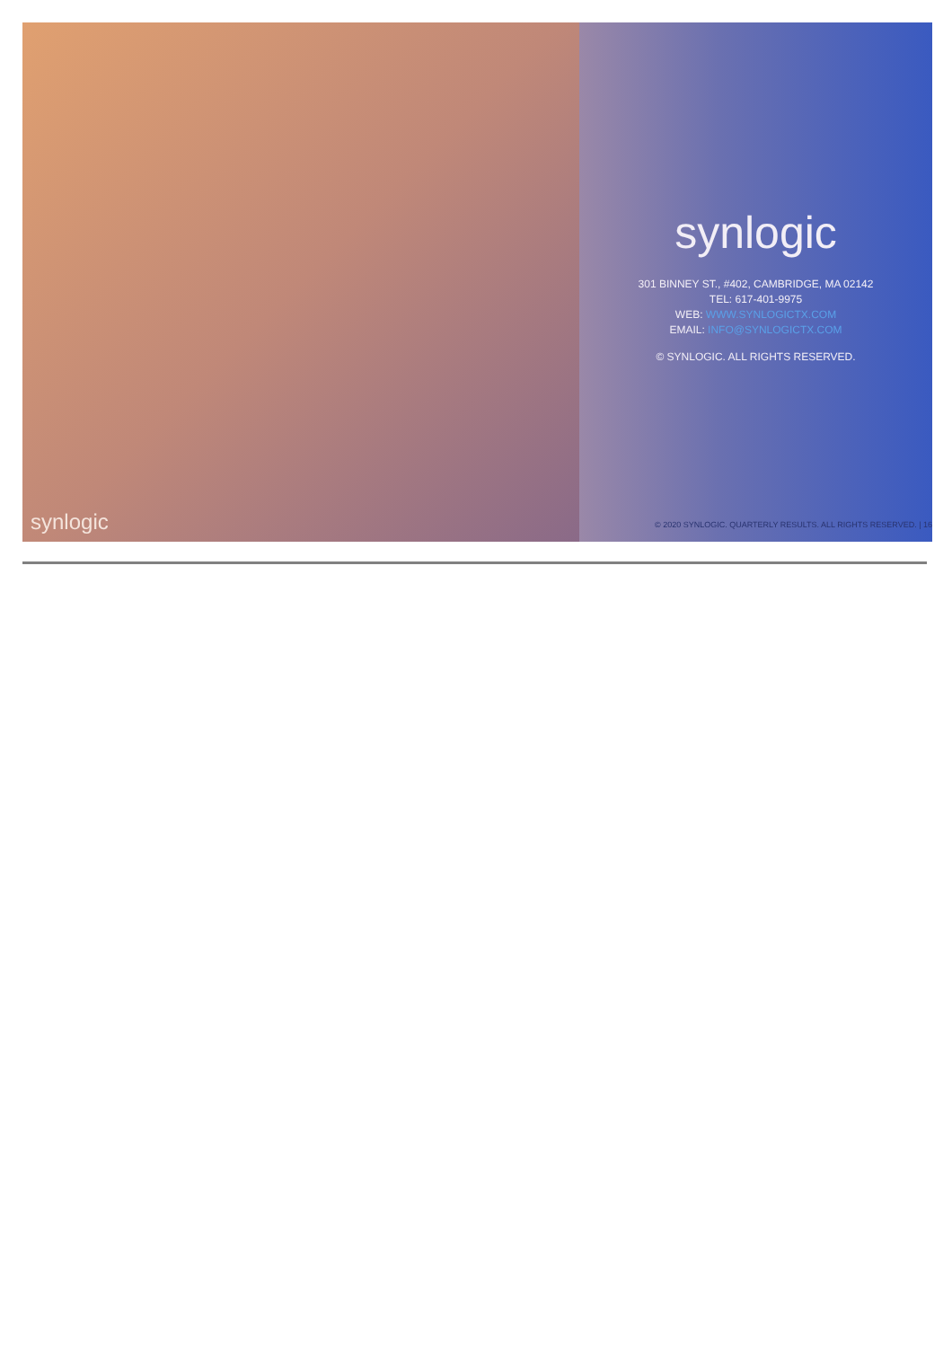synlogic
synlogic
301 BINNEY ST., #402, CAMBRIDGE, MA 02142
TEL: 617-401-9975
WEB: WWW.SYNLOGICTX.COM
EMAIL: INFO@SYNLOGICTX.COM
© SYNLOGIC. ALL RIGHTS RESERVED.
© 2020 SYNLOGIC. QUARTERLY RESULTS. ALL RIGHTS RESERVED. | 16